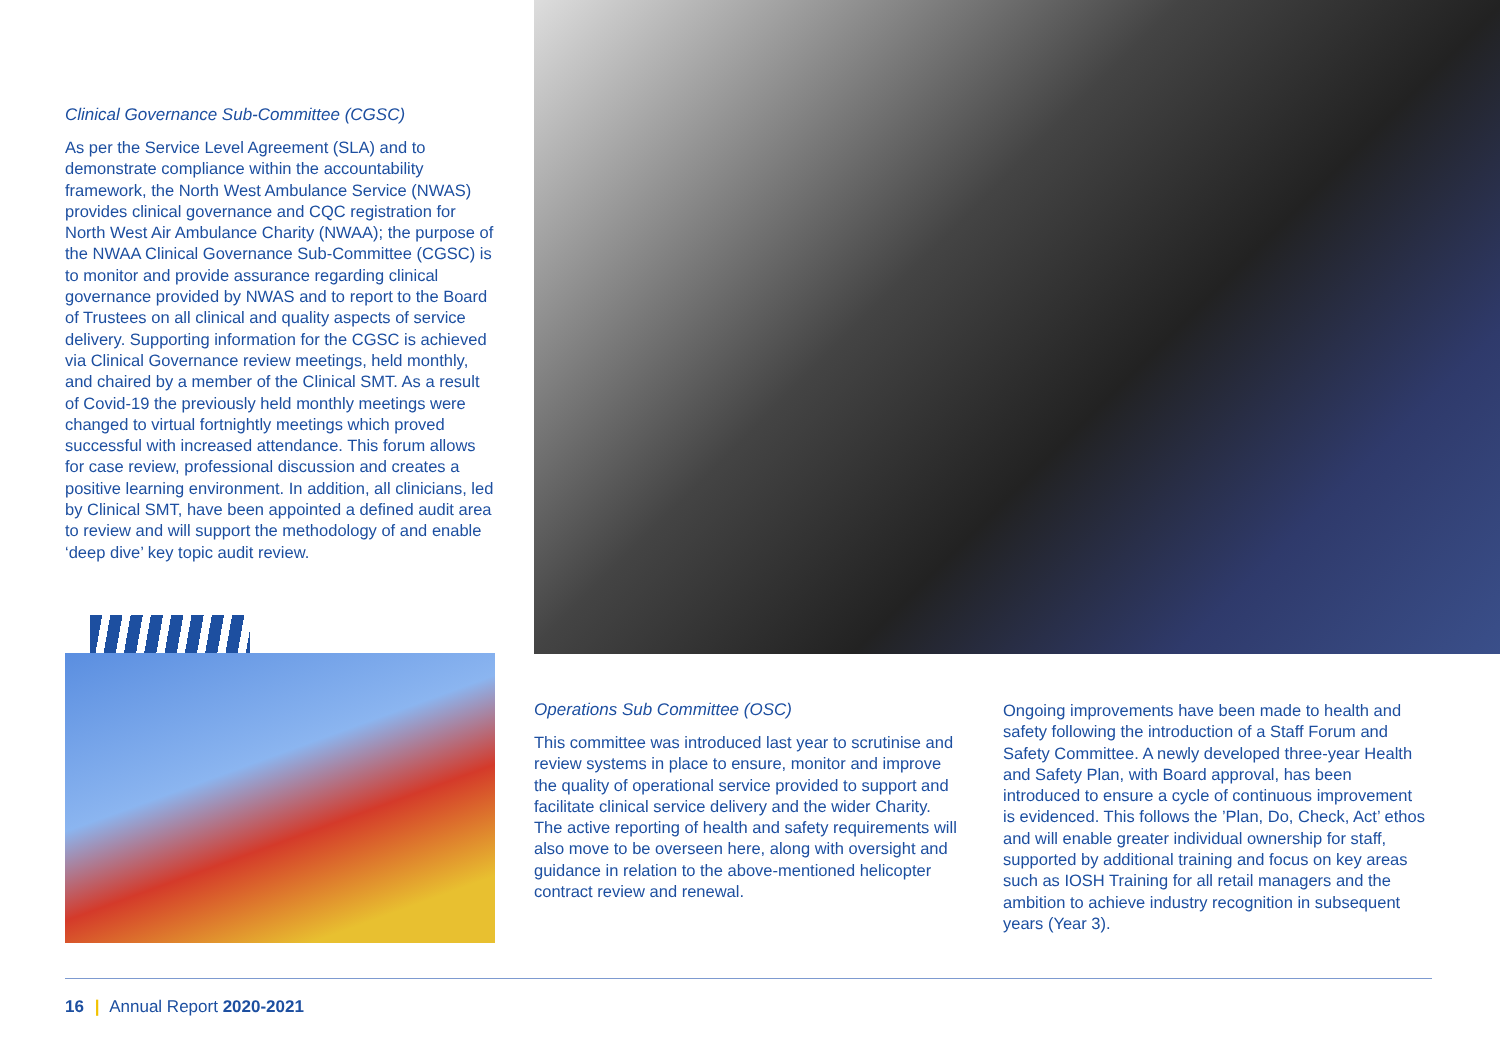Clinical Governance Sub-Committee (CGSC)
As per the Service Level Agreement (SLA) and to demonstrate compliance within the accountability framework, the North West Ambulance Service (NWAS) provides clinical governance and CQC registration for North West Air Ambulance Charity (NWAA); the purpose of the NWAA Clinical Governance Sub-Committee (CGSC) is to monitor and provide assurance regarding clinical governance provided by NWAS and to report to the Board of Trustees on all clinical and quality aspects of service delivery. Supporting information for the CGSC is achieved via Clinical Governance review meetings, held monthly, and chaired by a member of the Clinical SMT. As a result of Covid-19 the previously held monthly meetings were changed to virtual fortnightly meetings which proved successful with increased attendance. This forum allows for case review, professional discussion and creates a positive learning environment. In addition, all clinicians, led by Clinical SMT, have been appointed a defined audit area to review and will support the methodology of and enable ‘deep dive’ key topic audit review.
Operations Sub Committee (OSC)
This committee was introduced last year to scrutinise and review systems in place to ensure, monitor and improve the quality of operational service provided to support and facilitate clinical service delivery and the wider Charity. The active reporting of health and safety requirements will also move to be overseen here, along with oversight and guidance in relation to the above-mentioned helicopter contract review and renewal.
Ongoing improvements have been made to health and safety following the introduction of a Staff Forum and Safety Committee. A newly developed three-year Health and Safety Plan, with Board approval, has been introduced to ensure a cycle of continuous improvement is evidenced. This follows the ’Plan, Do, Check, Act’ ethos and will enable greater individual ownership for staff, supported by additional training and focus on key areas such as IOSH Training for all retail managers and the ambition to achieve industry recognition in subsequent years (Year 3).
16 | Annual Report 2020-2021